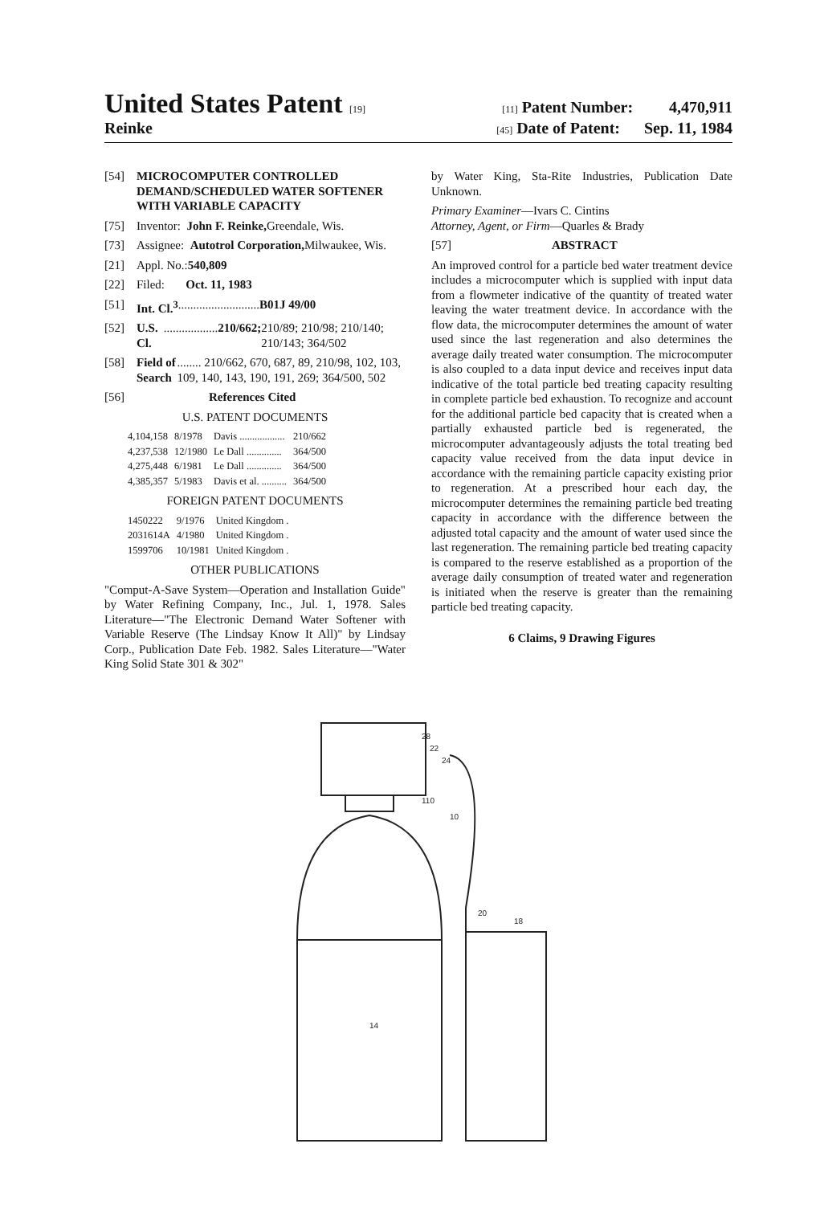United States Patent [19] [11] Patent Number: 4,470,911
Reinke
[45] Date of Patent: Sep. 11, 1984
[54] MICROCOMPUTER CONTROLLED DEMAND/SCHEDULED WATER SOFTENER WITH VARIABLE CAPACITY
[75] Inventor: John F. Reinke, Greendale, Wis.
[73] Assignee: Autotrol Corporation, Milwaukee, Wis.
[21] Appl. No.: 540,809
[22] Filed: Oct. 11, 1983
[51] Int. Cl.<sup>3</sup> ........................... B01J 49/00
[52] U.S. Cl. .................. 210/662; 210/89; 210/98; 210/140; 210/143; 364/502
[58] Field of Search ........ 210/662, 670, 687, 89, 210/98, 102, 103, 109, 140, 143, 190, 191, 269; 364/500, 502
[56] References Cited
U.S. PATENT DOCUMENTS
| 4,104,158 | 8/1978 | Davis .................. | 210/662 |
| 4,237,538 | 12/1980 | Le Dall .............. | 364/500 |
| 4,275,448 | 6/1981 | Le Dall .............. | 364/500 |
| 4,385,357 | 5/1983 | Davis et al. .......... | 364/500 |
FOREIGN PATENT DOCUMENTS
| 1450222 | 9/1976 | United Kingdom . |
| 2031614A | 4/1980 | United Kingdom . |
| 1599706 | 10/1981 | United Kingdom . |
OTHER PUBLICATIONS
"Comput-A-Save System—Operation and Installation Guide" by Water Refining Company, Inc., Jul. 1, 1978. Sales Literature—"The Electronic Demand Water Softener with Variable Reserve (The Lindsay Know It All)" by Lindsay Corp., Publication Date Feb. 1982. Sales Literature—"Water King Solid State 301 & 302"
by Water King, Sta-Rite Industries, Publication Date Unknown.
Primary Examiner—Ivars C. Cintins
Attorney, Agent, or Firm—Quarles & Brady
[57] ABSTRACT
An improved control for a particle bed water treatment device includes a microcomputer which is supplied with input data from a flowmeter indicative of the quantity of treated water leaving the water treatment device. In accordance with the flow data, the microcomputer determines the amount of water used since the last regeneration and also determines the average daily treated water consumption. The microcomputer is also coupled to a data input device and receives input data indicative of the total particle bed treating capacity resulting in complete particle bed exhaustion. To recognize and account for the additional particle bed capacity that is created when a partially exhausted particle bed is regenerated, the microcomputer advantageously adjusts the total treating bed capacity value received from the data input device in accordance with the remaining particle capacity existing prior to regeneration. At a prescribed hour each day, the microcomputer determines the remaining particle bed treating capacity in accordance with the difference between the adjusted total capacity and the amount of water used since the last regeneration. The remaining particle bed treating capacity is compared to the reserve established as a proportion of the average daily consumption of treated water and regeneration is initiated when the reserve is greater than the remaining particle bed treating capacity.
6 Claims, 9 Drawing Figures
28
22
24
10
20
18
14
110